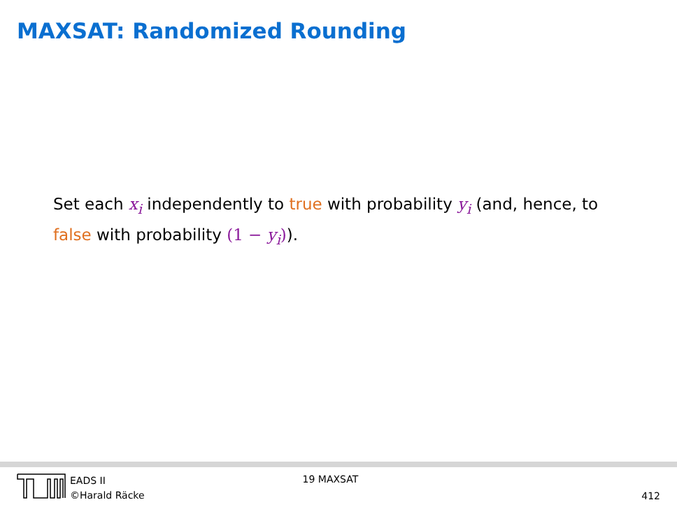MAXSAT: Randomized Rounding
Set each x<sub>i</sub> independently to true with probability y<sub>i</sub> (and, hence, to false with probability (1 − y<sub>i</sub>)).
EADS II
©Harald Räcke
19 MAXSAT
412